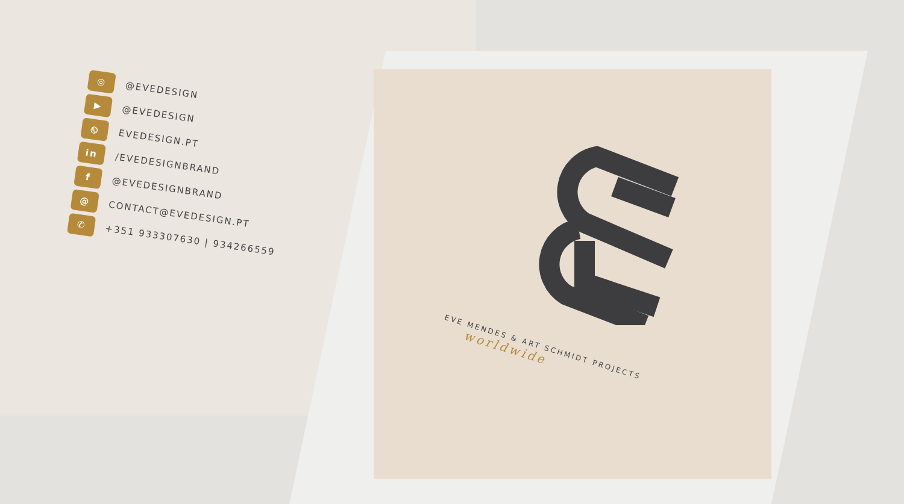◎
@EVEDESIGN
▶
@EVEDESIGN
◍
EVEDESIGN.PT
in
/EVEDESIGNBRAND
f
@EVEDESIGNBRAND
@
CONTACT@EVEDESIGN.PT
✆
+351 933307630 | 934266559
EVE MENDES & ART SCHMIDT PROJECTS
worldwide